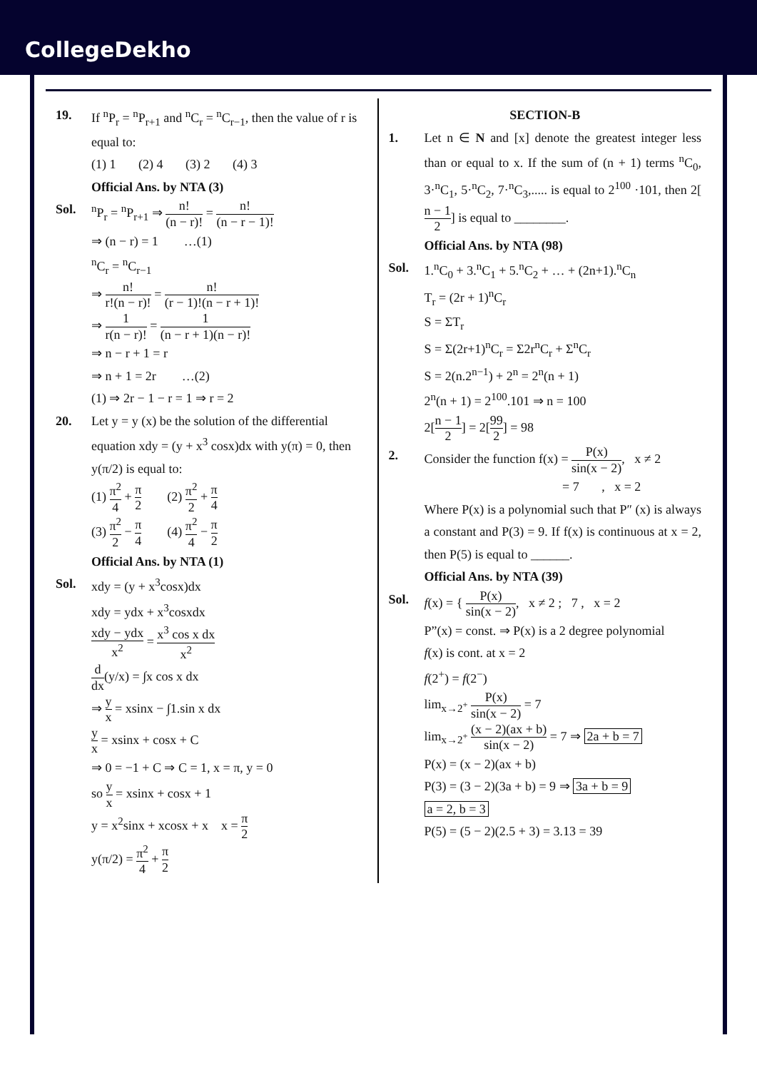CollegeDekho
19. If <sup>n</sup>P<sub>r</sub> = <sup>n</sup>P<sub>r+1</sub> and <sup>n</sup>C<sub>r</sub> = <sup>n</sup>C<sub>r−1</sub>, then the value of r is equal to:
(1) 1 (2) 4 (3) 2 (4) 3
Official Ans. by NTA (3)
Sol. <sup>n</sup> P<sub>r</sub> = <sup>n</sup>P<sub>r+1</sub> ⇒ n! (n − r)! = n! (n − r − 1)!
⇒ (n − r) = 1 …(1)
<sup>n</sup> C<sub>r</sub> = <sup>n</sup>C<sub>r−1</sub>
⇒ n! r!(n − r)! = n! (r − 1)!(n − r + 1)!
⇒ 1 r(n − r)! = 1 (n − r + 1)(n − r)!
⇒ n − r + 1 = r
⇒ n + 1 = 2r …(2)
(1) ⇒ 2r − 1 − r = 1 ⇒ r = 2
20. Let y = y (x) be the solution of the differential equation xdy = (y + x<sup>3</sup> cosx)dx with y(π) = 0, then y(π/2) is equal to:
(1) π<sup>2</sup> 4 + π 2 (2) π<sup>2</sup> 2 + π 4
(3) π<sup>2</sup> 2 − π 4 (4) π<sup>2</sup> 4 − π 2
Official Ans. by NTA (1)
Sol. xdy = (y + x<sup>3</sup>cosx)dx
xdy = ydx + x<sup>3</sup>cosxdx
xdy − ydx x<sup>2</sup> = x<sup>3</sup> cos x dx x<sup>2</sup>
d dx(y/x) = ∫x cos x dx
⇒ y x = xsinx − ∫1.sin x dx
y x = xsinx + cosx + C
⇒ 0 = −1 + C ⇒ C = 1, x = π, y = 0
so y x = xsinx + cosx + 1
y = x<sup>2</sup>sinx + xcosx + x x = π 2
y(π/2) = π<sup>2</sup> 4 + π 2
SECTION-B
1. Let n ∈ N and [x] denote the greatest integer less than or equal to x. If the sum of (n + 1) terms <sup>n</sup>C<sub>0</sub>, 3·<sup>n</sup>C<sub>1</sub>, 5·<sup>n</sup>C<sub>2</sub>, 7·<sup>n</sup>C<sub>3</sub>,..... is equal to 2<sup>100</sup> ·101, then 2[n − 1 2] is equal to ________.
Official Ans. by NTA (98)
Sol. 1.<sup>n</sup>C<sub>0</sub> + 3.<sup>n</sup>C<sub>1</sub> + 5.<sup>n</sup>C<sub>2</sub> + … + (2n+1).<sup>n</sup>C<sub>n</sub>
T<sub>r</sub> = (2r + 1)<sup>n</sup>C<sub>r</sub>
S = ΣT<sub>r</sub>
S = Σ(2r+1)<sup>n</sup>C<sub>r</sub> = Σ2r<sup>n</sup>C<sub>r</sub> + Σ<sup>n</sup>C<sub>r</sub>
S = 2(n.2<sup>n−1</sup>) + 2<sup>n</sup> = 2<sup>n</sup>(n + 1)
2<sup>n</sup>(n + 1) = 2<sup>100</sup>.101 ⇒ n = 100
2[n − 1 2] = 2[99 2] = 98
2. Consider the function f(x) = P(x) sin(x − 2), x ≠ 2
= 7 , x = 2
Where P(x) is a polynomial such that P″ (x) is always a constant and P(3) = 9. If f(x) is continuous at x = 2, then P(5) is equal to ______.
Official Ans. by NTA (39)
Sol. f(x) = { P(x) sin(x − 2), x ≠ 2 ; 7 , x = 2
P”(x) = const. ⇒ P(x) is a 2 degree polynomial
f(x) is cont. at x = 2
f(2<sup>+</sup>) = f(2<sup>−</sup>)
lim<sub>x→2<sup>+</sup></sub> P(x) sin(x − 2) = 7
lim<sub>x→2<sup>+</sup></sub> (x − 2)(ax + b) sin(x − 2) = 7 ⇒ 2a + b = 7
P(x) = (x − 2)(ax + b)
P(3) = (3 − 2)(3a + b) = 9 ⇒ 3a + b = 9
a = 2, b = 3
P(5) = (5 − 2)(2.5 + 3) = 3.13 = 39